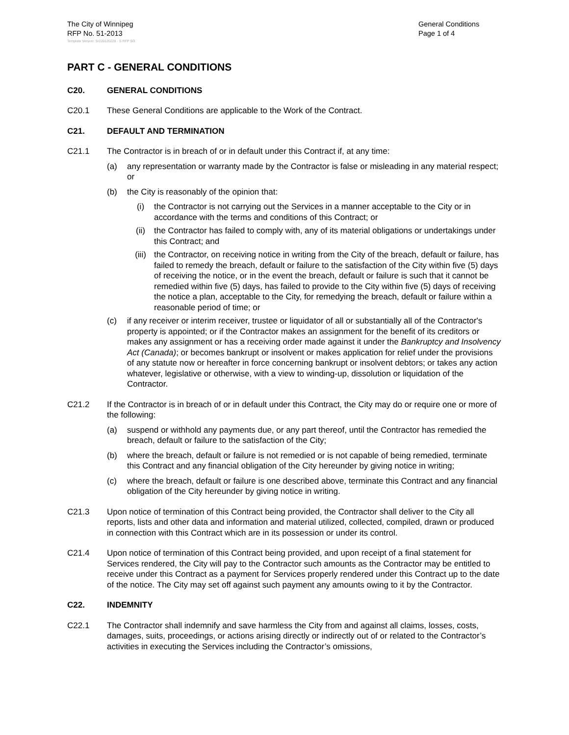The City of Winnipeg
RFP No. 51-2013
General Conditions
Page 1 of 4
Template Version: Sr220120228 - S RFP SO
PART C - GENERAL CONDITIONS
C20. GENERAL CONDITIONS
C20.1 These General Conditions are applicable to the Work of the Contract.
C21. DEFAULT AND TERMINATION
C21.1 The Contractor is in breach of or in default under this Contract if, at any time:
(a) any representation or warranty made by the Contractor is false or misleading in any material respect; or
(b) the City is reasonably of the opinion that:
(i) the Contractor is not carrying out the Services in a manner acceptable to the City or in accordance with the terms and conditions of this Contract; or
(ii) the Contractor has failed to comply with, any of its material obligations or undertakings under this Contract; and
(iii) the Contractor, on receiving notice in writing from the City of the breach, default or failure, has failed to remedy the breach, default or failure to the satisfaction of the City within five (5) days of receiving the notice, or in the event the breach, default or failure is such that it cannot be remedied within five (5) days, has failed to provide to the City within five (5) days of receiving the notice a plan, acceptable to the City, for remedying the breach, default or failure within a reasonable period of time; or
(c) if any receiver or interim receiver, trustee or liquidator of all or substantially all of the Contractor's property is appointed; or if the Contractor makes an assignment for the benefit of its creditors or makes any assignment or has a receiving order made against it under the Bankruptcy and Insolvency Act (Canada); or becomes bankrupt or insolvent or makes application for relief under the provisions of any statute now or hereafter in force concerning bankrupt or insolvent debtors; or takes any action whatever, legislative or otherwise, with a view to winding-up, dissolution or liquidation of the Contractor.
C21.2 If the Contractor is in breach of or in default under this Contract, the City may do or require one or more of the following:
(a) suspend or withhold any payments due, or any part thereof, until the Contractor has remedied the breach, default or failure to the satisfaction of the City;
(b) where the breach, default or failure is not remedied or is not capable of being remedied, terminate this Contract and any financial obligation of the City hereunder by giving notice in writing;
(c) where the breach, default or failure is one described above, terminate this Contract and any financial obligation of the City hereunder by giving notice in writing.
C21.3 Upon notice of termination of this Contract being provided, the Contractor shall deliver to the City all reports, lists and other data and information and material utilized, collected, compiled, drawn or produced in connection with this Contract which are in its possession or under its control.
C21.4 Upon notice of termination of this Contract being provided, and upon receipt of a final statement for Services rendered, the City will pay to the Contractor such amounts as the Contractor may be entitled to receive under this Contract as a payment for Services properly rendered under this Contract up to the date of the notice. The City may set off against such payment any amounts owing to it by the Contractor.
C22. INDEMNITY
C22.1 The Contractor shall indemnify and save harmless the City from and against all claims, losses, costs, damages, suits, proceedings, or actions arising directly or indirectly out of or related to the Contractor’s activities in executing the Services including the Contractor’s omissions,